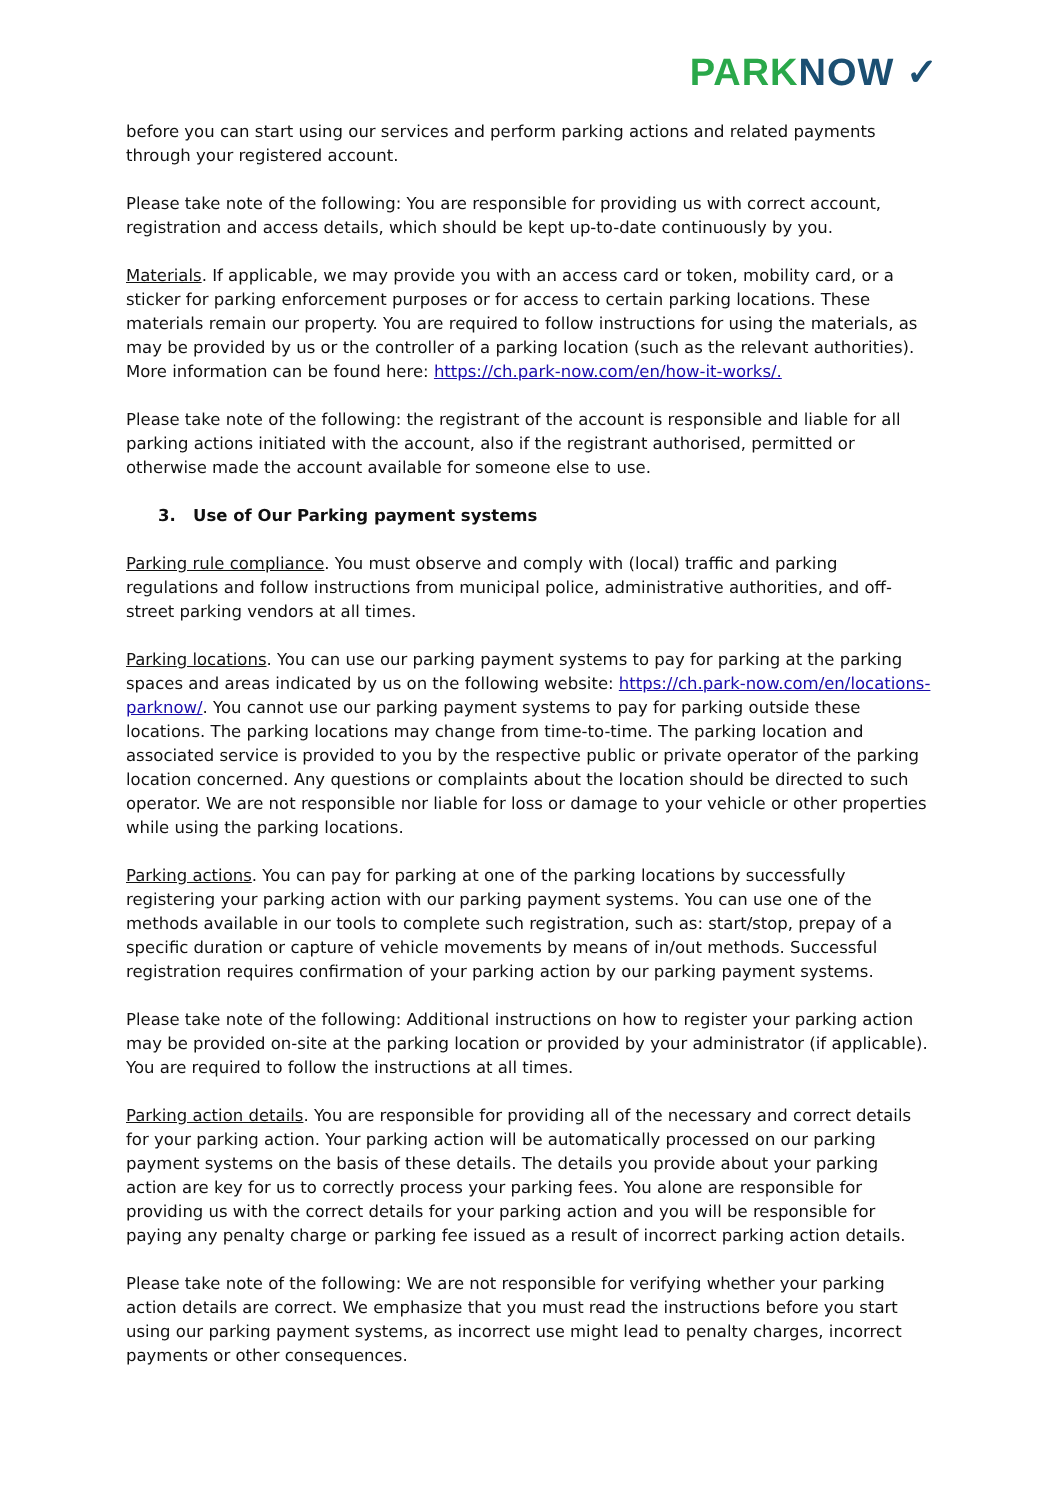PARKNOW ✓
before you can start using our services and perform parking actions and related payments through your registered account.
Please take note of the following: You are responsible for providing us with correct account, registration and access details, which should be kept up-to-date continuously by you.
Materials. If applicable, we may provide you with an access card or token, mobility card, or a sticker for parking enforcement purposes or for access to certain parking locations. These materials remain our property. You are required to follow instructions for using the materials, as may be provided by us or the controller of a parking location (such as the relevant authorities). More information can be found here: https://ch.park-now.com/en/how-it-works/.
Please take note of the following: the registrant of the account is responsible and liable for all parking actions initiated with the account, also if the registrant authorised, permitted or otherwise made the account available for someone else to use.
3. Use of Our Parking payment systems
Parking rule compliance. You must observe and comply with (local) traffic and parking regulations and follow instructions from municipal police, administrative authorities, and off-street parking vendors at all times.
Parking locations. You can use our parking payment systems to pay for parking at the parking spaces and areas indicated by us on the following website: https://ch.park-now.com/en/locations-parknow/. You cannot use our parking payment systems to pay for parking outside these locations. The parking locations may change from time-to-time. The parking location and associated service is provided to you by the respective public or private operator of the parking location concerned. Any questions or complaints about the location should be directed to such operator. We are not responsible nor liable for loss or damage to your vehicle or other properties while using the parking locations.
Parking actions. You can pay for parking at one of the parking locations by successfully registering your parking action with our parking payment systems. You can use one of the methods available in our tools to complete such registration, such as: start/stop, prepay of a specific duration or capture of vehicle movements by means of in/out methods. Successful registration requires confirmation of your parking action by our parking payment systems.
Please take note of the following: Additional instructions on how to register your parking action may be provided on-site at the parking location or provided by your administrator (if applicable). You are required to follow the instructions at all times.
Parking action details. You are responsible for providing all of the necessary and correct details for your parking action. Your parking action will be automatically processed on our parking payment systems on the basis of these details. The details you provide about your parking action are key for us to correctly process your parking fees. You alone are responsible for providing us with the correct details for your parking action and you will be responsible for paying any penalty charge or parking fee issued as a result of incorrect parking action details.
Please take note of the following: We are not responsible for verifying whether your parking action details are correct. We emphasize that you must read the instructions before you start using our parking payment systems, as incorrect use might lead to penalty charges, incorrect payments or other consequences.